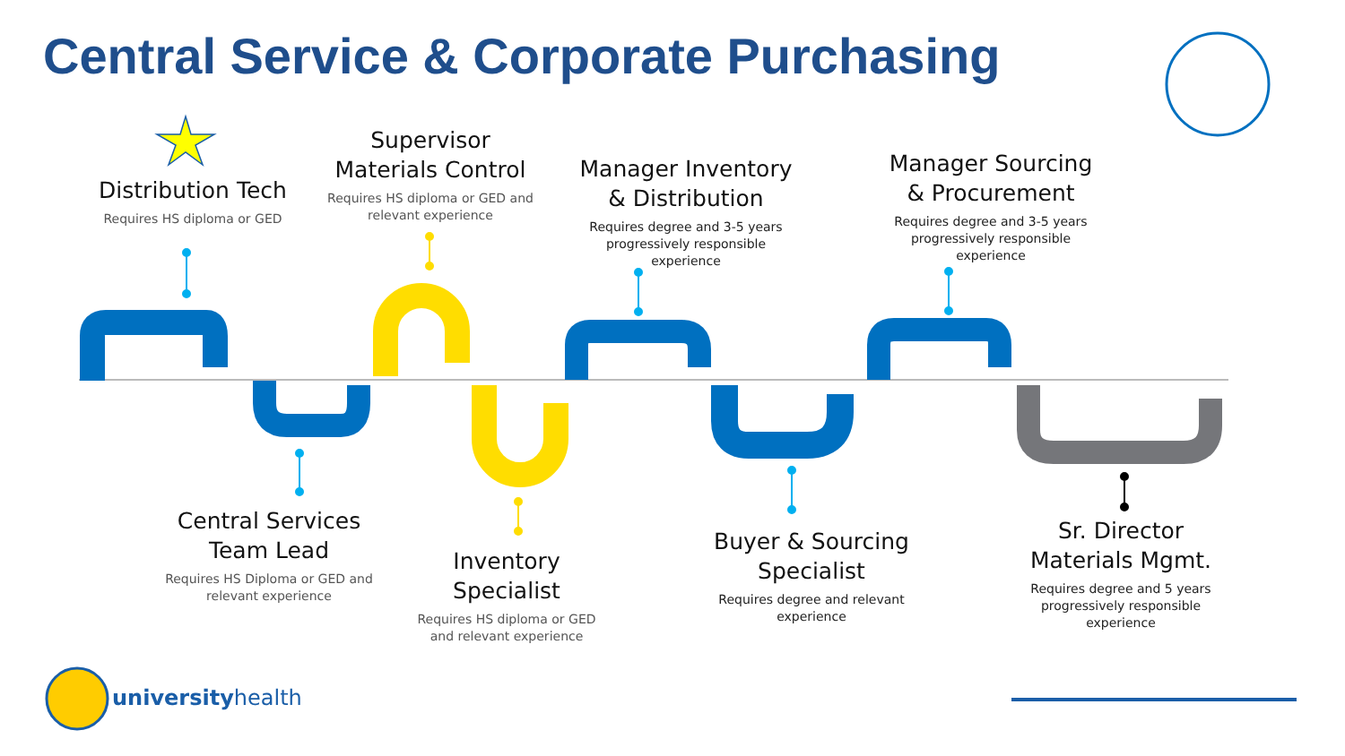Central Service & Corporate Purchasing
Distribution Tech
Requires HS diploma or GED
Supervisor Materials Control
Requires HS diploma or GED and relevant experience
Manager Inventory & Distribution
Requires degree and 3-5 years progressively responsible experience
Manager Sourcing & Procurement
Requires degree and 3-5 years progressively responsible experience
Central Services Team Lead
Requires HS Diploma or GED and relevant experience
Inventory Specialist
Requires HS diploma or GED and relevant experience
Buyer & Sourcing Specialist
Requires degree and relevant experience
Sr. Director Materials Mgmt.
Requires degree and 5 years progressively responsible experience
universityhealth